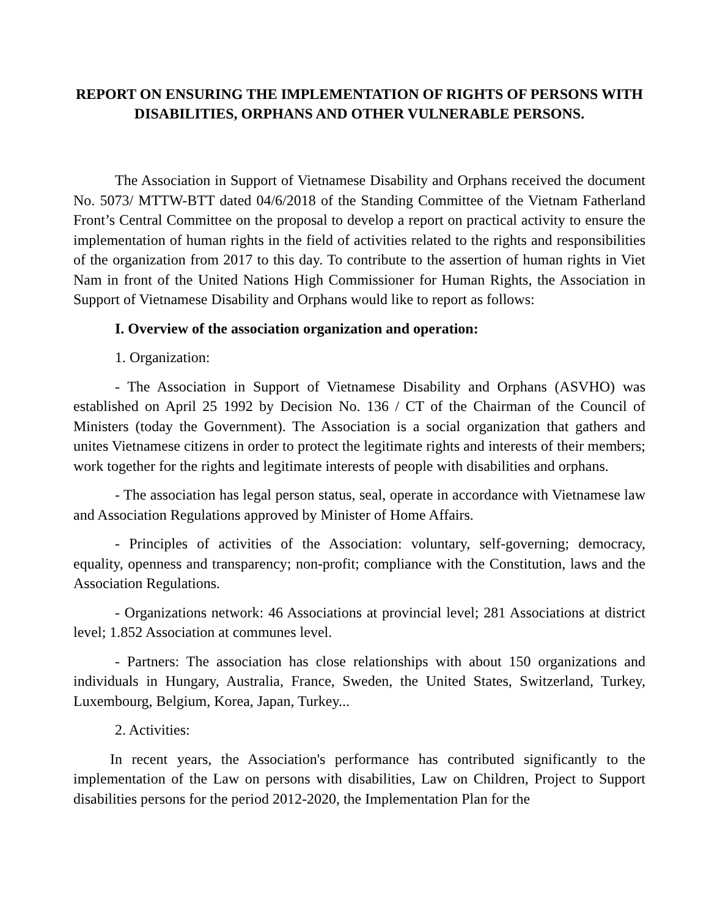REPORT ON ENSURING THE IMPLEMENTATION OF RIGHTS OF PERSONS WITH DISABILITIES, ORPHANS AND OTHER VULNERABLE PERSONS.
The Association in Support of Vietnamese Disability and Orphans received the document No. 5073/ MTTW-BTT dated 04/6/2018 of the Standing Committee of the Vietnam Fatherland Front’s Central Committee on the proposal to develop a report on practical activity to ensure the implementation of human rights in the field of activities related to the rights and responsibilities of the organization from 2017 to this day. To contribute to the assertion of human rights in Viet Nam in front of the United Nations High Commissioner for Human Rights, the Association in Support of Vietnamese Disability and Orphans would like to report as follows:
I. Overview of the association organization and operation:
1. Organization:
- The Association in Support of Vietnamese Disability and Orphans (ASVHO) was established on April 25 1992 by Decision No. 136 / CT of the Chairman of the Council of Ministers (today the Government). The Association is a social organization that gathers and unites Vietnamese citizens in order to protect the legitimate rights and interests of their members; work together for the rights and legitimate interests of people with disabilities and orphans.
- The association has legal person status, seal, operate in accordance with Vietnamese law and Association Regulations approved by Minister of Home Affairs.
- Principles of activities of the Association: voluntary, self-governing; democracy, equality, openness and transparency; non-profit; compliance with the Constitution, laws and the Association Regulations.
- Organizations network: 46 Associations at provincial level; 281 Associations at district level; 1.852 Association at communes level.
- Partners: The association has close relationships with about 150 organizations and individuals in Hungary, Australia, France, Sweden, the United States, Switzerland, Turkey, Luxembourg, Belgium, Korea, Japan, Turkey...
2. Activities:
In recent years, the Association's performance has contributed significantly to the implementation of the Law on persons with disabilities, Law on Children, Project to Support disabilities persons for the period 2012-2020, the Implementation Plan for the